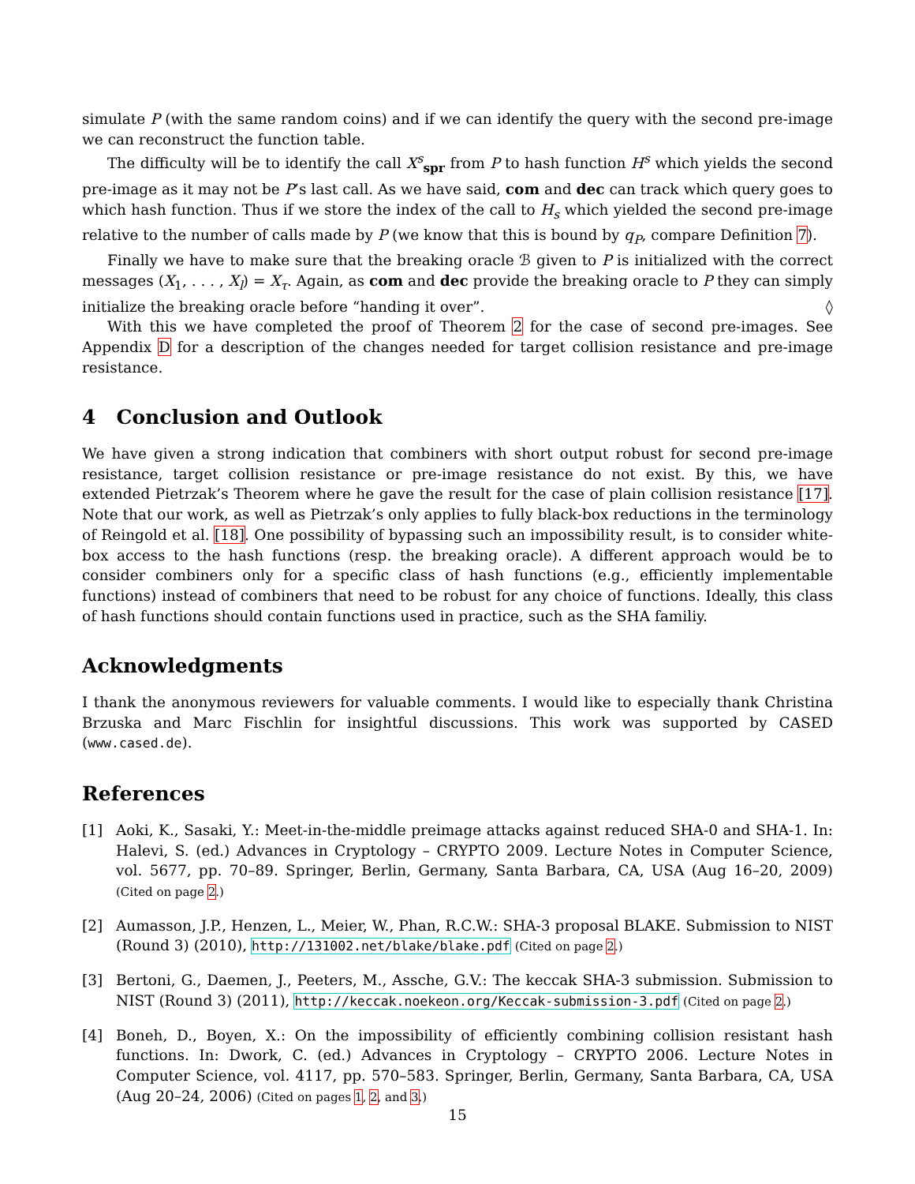simulate P (with the same random coins) and if we can identify the query with the second pre-image we can reconstruct the function table.
The difficulty will be to identify the call X<sup>s</sup><sub>spr</sub> from P to hash function H<sup>s</sup> which yields the second pre-image as it may not be P’s last call. As we have said, com and dec can track which query goes to which hash function. Thus if we store the index of the call to H<sub>s</sub> which yielded the second pre-image relative to the number of calls made by P (we know that this is bound by q<sub>P</sub>, compare Definition 7).
Finally we have to make sure that the breaking oracle ℬ given to P is initialized with the correct messages (X<sub>1</sub>, . . . , X<sub>l</sub>) = X<sub>τ</sub>. Again, as com and dec provide the breaking oracle to P they can simply initialize the breaking oracle before “handing it over”. ◊
With this we have completed the proof of Theorem 2 for the case of second pre-images. See Appendix D for a description of the changes needed for target collision resistance and pre-image resistance.
4 Conclusion and Outlook
We have given a strong indication that combiners with short output robust for second pre-image resistance, target collision resistance or pre-image resistance do not exist. By this, we have extended Pietrzak’s Theorem where he gave the result for the case of plain collision resistance [17]. Note that our work, as well as Pietrzak’s only applies to fully black-box reductions in the terminology of Reingold et al. [18]. One possibility of bypassing such an impossibility result, is to consider white-box access to the hash functions (resp. the breaking oracle). A different approach would be to consider combiners only for a specific class of hash functions (e.g., efficiently implementable functions) instead of combiners that need to be robust for any choice of functions. Ideally, this class of hash functions should contain functions used in practice, such as the SHA familiy.
Acknowledgments
I thank the anonymous reviewers for valuable comments. I would like to especially thank Christina Brzuska and Marc Fischlin for insightful discussions. This work was supported by CASED (www.cased.de).
References
[1] Aoki, K., Sasaki, Y.: Meet-in-the-middle preimage attacks against reduced SHA-0 and SHA-1. In: Halevi, S. (ed.) Advances in Cryptology – CRYPTO 2009. Lecture Notes in Computer Science, vol. 5677, pp. 70–89. Springer, Berlin, Germany, Santa Barbara, CA, USA (Aug 16–20, 2009) (Cited on page 2.)
[2] Aumasson, J.P., Henzen, L., Meier, W., Phan, R.C.W.: SHA-3 proposal BLAKE. Submission to NIST (Round 3) (2010), http://131002.net/blake/blake.pdf (Cited on page 2.)
[3] Bertoni, G., Daemen, J., Peeters, M., Assche, G.V.: The keccak SHA-3 submission. Submission to NIST (Round 3) (2011), http://keccak.noekeon.org/Keccak-submission-3.pdf (Cited on page 2.)
[4] Boneh, D., Boyen, X.: On the impossibility of efficiently combining collision resistant hash functions. In: Dwork, C. (ed.) Advances in Cryptology – CRYPTO 2006. Lecture Notes in Computer Science, vol. 4117, pp. 570–583. Springer, Berlin, Germany, Santa Barbara, CA, USA (Aug 20–24, 2006) (Cited on pages 1, 2, and 3.)
15